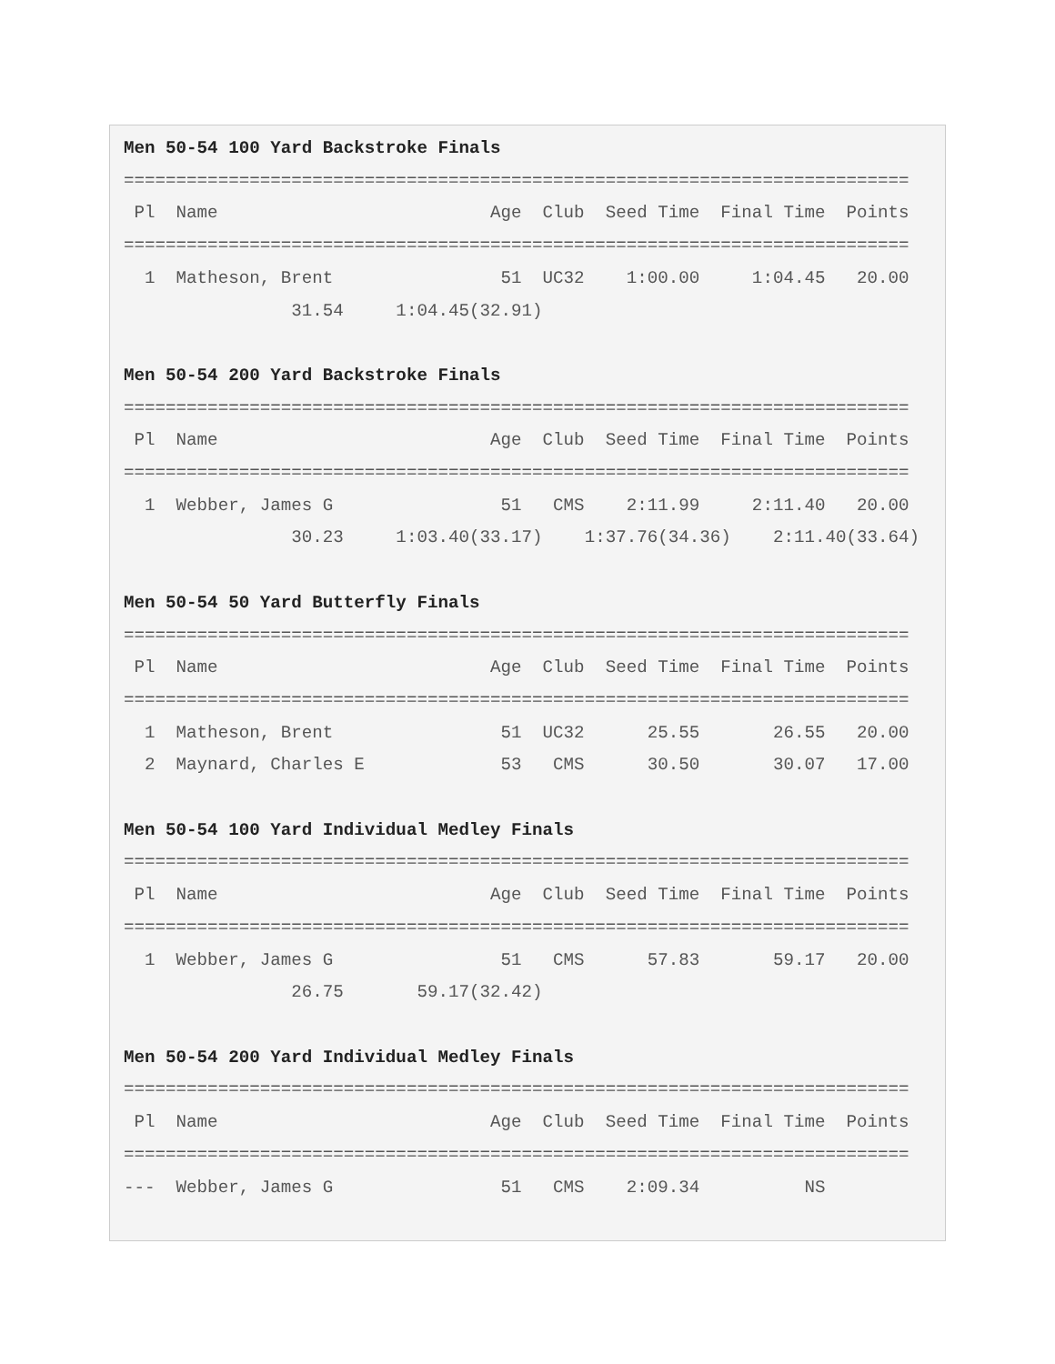Men 50-54 100 Yard Backstroke Finals
===========================================================================
 Pl  Name                          Age  Club  Seed Time  Final Time  Points
===========================================================================
  1  Matheson, Brent                51  UC32    1:00.00     1:04.45   20.00
                31.54     1:04.45(32.91)

Men 50-54 200 Yard Backstroke Finals
===========================================================================
 Pl  Name                          Age  Club  Seed Time  Final Time  Points
===========================================================================
  1  Webber, James G                51   CMS    2:11.99     2:11.40   20.00
                30.23     1:03.40(33.17)    1:37.76(34.36)    2:11.40(33.64)

Men 50-54 50 Yard Butterfly Finals
===========================================================================
 Pl  Name                          Age  Club  Seed Time  Final Time  Points
===========================================================================
  1  Matheson, Brent                51  UC32      25.55       26.55   20.00
  2  Maynard, Charles E             53   CMS      30.50       30.07   17.00

Men 50-54 100 Yard Individual Medley Finals
===========================================================================
 Pl  Name                          Age  Club  Seed Time  Final Time  Points
===========================================================================
  1  Webber, James G                51   CMS      57.83       59.17   20.00
                26.75       59.17(32.42)

Men 50-54 200 Yard Individual Medley Finals
===========================================================================
 Pl  Name                          Age  Club  Seed Time  Final Time  Points
===========================================================================
---  Webber, James G                51   CMS    2:09.34          NS